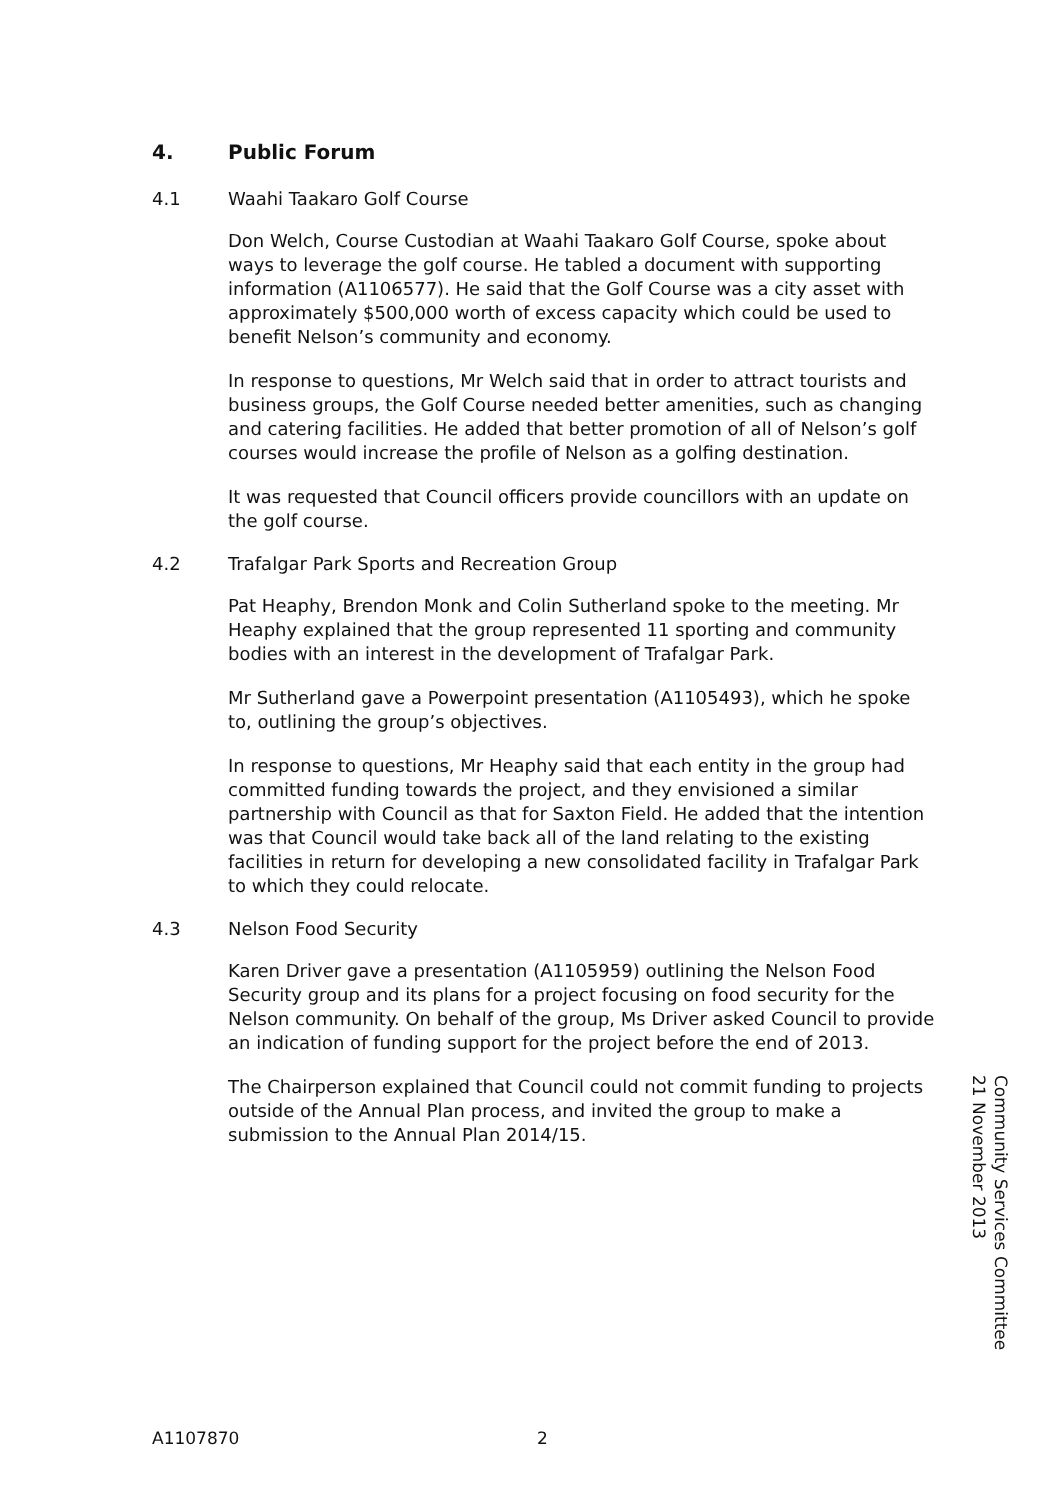4. Public Forum
4.1 Waahi Taakaro Golf Course
Don Welch, Course Custodian at Waahi Taakaro Golf Course, spoke about ways to leverage the golf course. He tabled a document with supporting information (A1106577). He said that the Golf Course was a city asset with approximately $500,000 worth of excess capacity which could be used to benefit Nelson’s community and economy.
In response to questions, Mr Welch said that in order to attract tourists and business groups, the Golf Course needed better amenities, such as changing and catering facilities. He added that better promotion of all of Nelson’s golf courses would increase the profile of Nelson as a golfing destination.
It was requested that Council officers provide councillors with an update on the golf course.
4.2 Trafalgar Park Sports and Recreation Group
Pat Heaphy, Brendon Monk and Colin Sutherland spoke to the meeting. Mr Heaphy explained that the group represented 11 sporting and community bodies with an interest in the development of Trafalgar Park.
Mr Sutherland gave a Powerpoint presentation (A1105493), which he spoke to, outlining the group’s objectives.
In response to questions, Mr Heaphy said that each entity in the group had committed funding towards the project, and they envisioned a similar partnership with Council as that for Saxton Field. He added that the intention was that Council would take back all of the land relating to the existing facilities in return for developing a new consolidated facility in Trafalgar Park to which they could relocate.
4.3 Nelson Food Security
Karen Driver gave a presentation (A1105959) outlining the Nelson Food Security group and its plans for a project focusing on food security for the Nelson community. On behalf of the group, Ms Driver asked Council to provide an indication of funding support for the project before the end of 2013.
The Chairperson explained that Council could not commit funding to projects outside of the Annual Plan process, and invited the group to make a submission to the Annual Plan 2014/15.
Community Services Committee
21 November 2013
A1107870 2